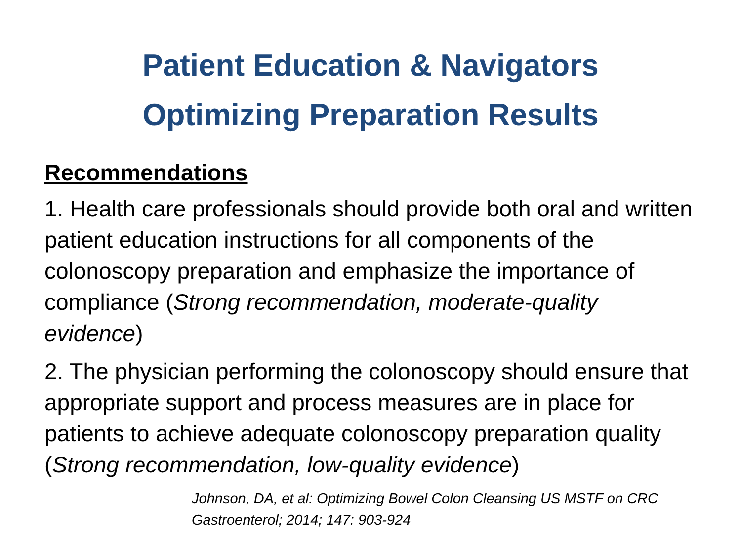Patient Education & Navigators
Optimizing Preparation Results
Recommendations
1. Health care professionals should provide both oral and written patient education instructions for all components of the colonoscopy preparation and emphasize the importance of compliance (Strong recommendation, moderate-quality evidence)
2. The physician performing the colonoscopy should ensure that appropriate support and process measures are in place for patients to achieve adequate colonoscopy preparation quality (Strong recommendation, low-quality evidence)
Johnson, DA, et al: Optimizing Bowel Colon Cleansing US MSTF on CRC
Gastroenterol; 2014; 147: 903-924